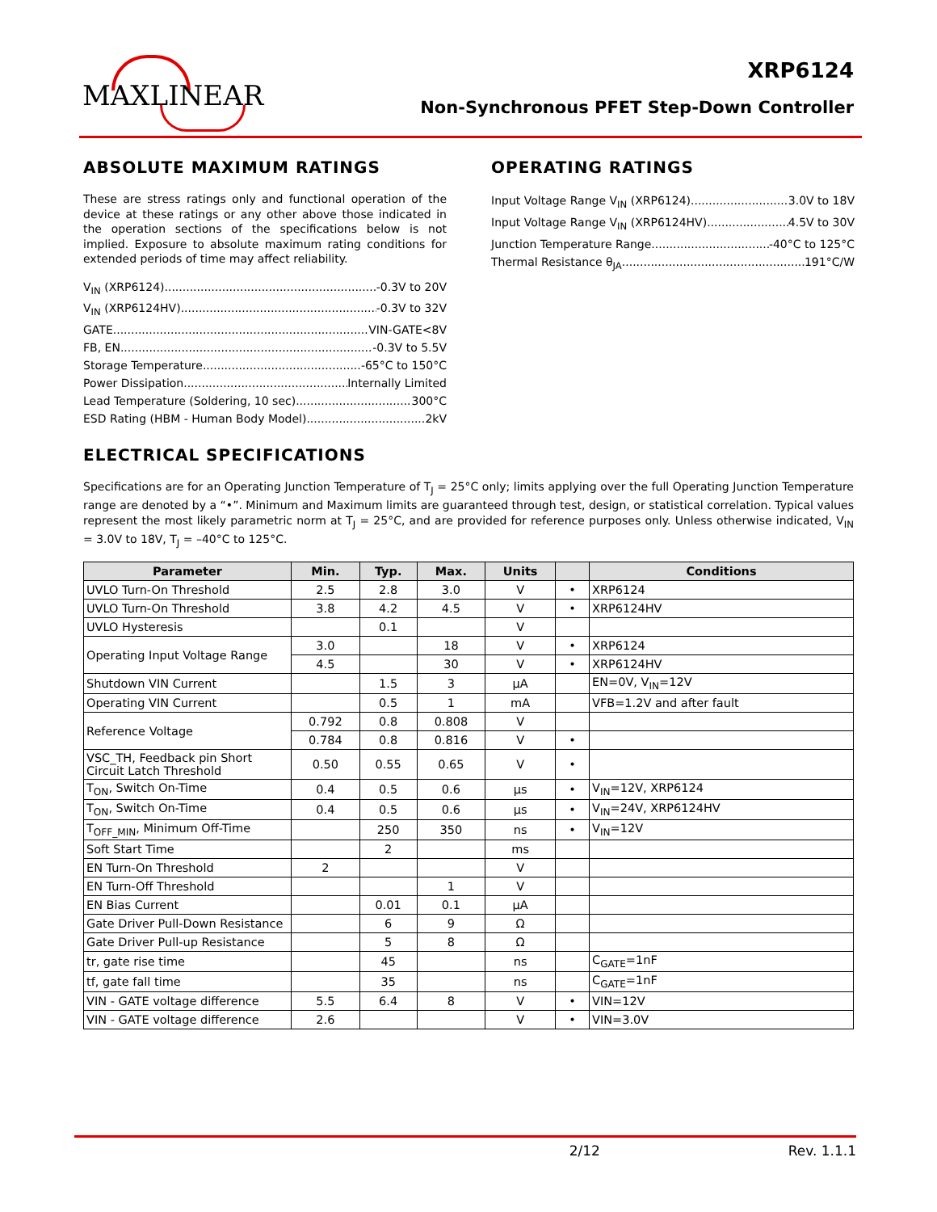MAXLINEAR
XRP6124
Non-Synchronous PFET Step-Down Controller
ABSOLUTE MAXIMUM RATINGS
These are stress ratings only and functional operation of the device at these ratings or any other above those indicated in the operation sections of the specifications below is not implied. Exposure to absolute maximum rating conditions for extended periods of time may affect reliability.
V<sub>IN</sub> (XRP6124) -0.3V to 20V
V<sub>IN</sub> (XRP6124HV) -0.3V to 32V
GATE VIN-GATE<8V
FB, EN -0.3V to 5.5V
Storage Temperature -65°C to 150°C
Power Dissipation Internally Limited
Lead Temperature (Soldering, 10 sec) 300°C
ESD Rating (HBM - Human Body Model) 2kV
OPERATING RATINGS
Input Voltage Range V<sub>IN</sub> (XRP6124) 3.0V to 18V
Input Voltage Range V<sub>IN</sub> (XRP6124HV) 4.5V to 30V
Junction Temperature Range -40°C to 125°C
Thermal Resistance θ<sub>JA</sub> 191°C/W
ELECTRICAL SPECIFICATIONS
Specifications are for an Operating Junction Temperature of T<sub>J</sub> = 25°C only; limits applying over the full Operating Junction Temperature range are denoted by a “•”. Minimum and Maximum limits are guaranteed through test, design, or statistical correlation. Typical values represent the most likely parametric norm at T<sub>J</sub> = 25°C, and are provided for reference purposes only. Unless otherwise indicated, V<sub>IN</sub> = 3.0V to 18V, T<sub>J</sub> = –40°C to 125°C.
| Parameter | Min. | Typ. | Max. | Units | | Conditions |
| --- | --- | --- | --- | --- | --- | --- |
| UVLO Turn-On Threshold | 2.5 | 2.8 | 3.0 | V | • | XRP6124 |
| UVLO Turn-On Threshold | 3.8 | 4.2 | 4.5 | V | • | XRP6124HV |
| UVLO Hysteresis | | 0.1 | | V | | |
| Operating Input Voltage Range | 3.0 | | 18 | V | • | XRP6124 |
| | 4.5 | | 30 | V | • | XRP6124HV |
| Shutdown VIN Current | | 1.5 | 3 | µA | | EN=0V, V<sub>IN</sub>=12V |
| Operating VIN Current | | 0.5 | 1 | mA | | VFB=1.2V and after fault |
| Reference Voltage | 0.792 | 0.8 | 0.808 | V | | |
| | 0.784 | 0.8 | 0.816 | V | • | |
| VSC_TH, Feedback pin Short Circuit Latch Threshold | 0.50 | 0.55 | 0.65 | V | • | |
| T<sub>ON</sub>, Switch On-Time | 0.4 | 0.5 | 0.6 | µs | • | V<sub>IN</sub>=12V, XRP6124 |
| T<sub>ON</sub>, Switch On-Time | 0.4 | 0.5 | 0.6 | µs | • | V<sub>IN</sub>=24V, XRP6124HV |
| T<sub>OFF_MIN</sub>, Minimum Off-Time | | 250 | 350 | ns | • | V<sub>IN</sub>=12V |
| Soft Start Time | | 2 | | ms | | |
| EN Turn-On Threshold | 2 | | | V | | |
| EN Turn-Off Threshold | | | 1 | V | | |
| EN Bias Current | | 0.01 | 0.1 | µA | | |
| Gate Driver Pull-Down Resistance | | 6 | 9 | Ω | | |
| Gate Driver Pull-up Resistance | | 5 | 8 | Ω | | |
| tr, gate rise time | | 45 | | ns | | C<sub>GATE</sub>=1nF |
| tf, gate fall time | | 35 | | ns | | C<sub>GATE</sub>=1nF |
| VIN - GATE voltage difference | 5.5 | 6.4 | 8 | V | • | VIN=12V |
| VIN - GATE voltage difference | 2.6 | | | V | • | VIN=3.0V |
2/12 Rev. 1.1.1